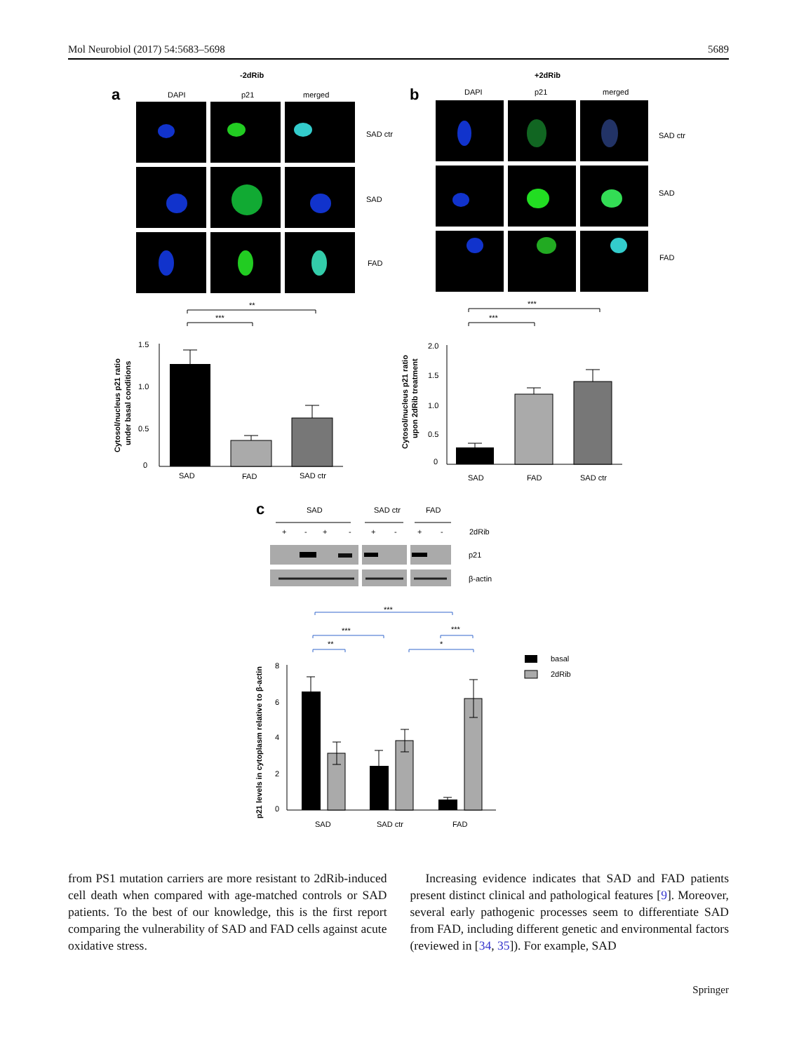Mol Neurobiol (2017) 54:5683–5698 5689
-2dRib
+2dRib
a
b
DAPI
p21
merged
DAPI
p21
merged
SAD ctr
SAD
FAD
SAD ctr
SAD
FAD
**
***
***
***
1.5
1.0
0.5
0
SAD
FAD
SAD ctr
Cytosol/nucleus p21 ratio
under basal conditions
2.0
1.5
1.0
0.5
0
SAD
FAD
SAD ctr
Cytosol/nucleus p21 ratio
upon 2dRib treatment
c
SAD
SAD ctr
FAD
+
-
+
-
+
-
+
-
2dRib
p21
β-actin
***
***
***
**
*
8
6
4
2
0
SAD
SAD ctr
FAD
p21 levels in cytoplasm relative to β-actin
basal
2dRib
from PS1 mutation carriers are more resistant to 2dRib-induced cell death when compared with age-matched controls or SAD patients. To the best of our knowledge, this is the first report comparing the vulnerability of SAD and FAD cells against acute oxidative stress.
Increasing evidence indicates that SAD and FAD patients present distinct clinical and pathological features [9]. Moreover, several early pathogenic processes seem to differentiate SAD from FAD, including different genetic and environmental factors (reviewed in [34, 35]). For example, SAD
Springer